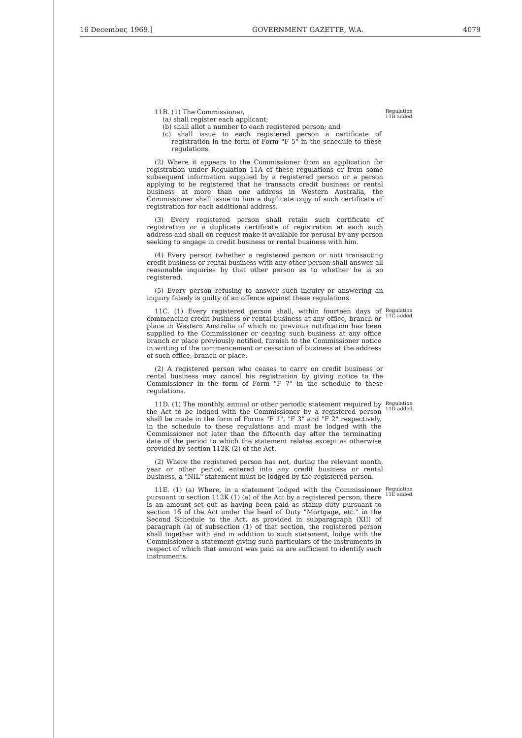16 December, 1969.] GOVERNMENT GAZETTE, W.A. 4079
11B. (1) The Commissioner,
(a) shall register each applicant;
(b) shall allot a number to each registered person; and
(c) shall issue to each registered person a certificate of registration in the form of Form "F 5" in the schedule to these regulations.
Regulation 11B added.
(2) Where it appears to the Commissioner from an application for registration under Regulation 11A of these regulations or from some subsequent information supplied by a registered person or a person applying to be registered that he transacts credit business or rental business at more than one address in Western Australia, the Commissioner shall issue to him a duplicate copy of such certificate of registration for each additional address.
(3) Every registered person shall retain such certificate of registration or a duplicate certificate of registration at each such address and shall on request make it available for perusal by any person seeking to engage in credit business or rental business with him.
(4) Every person (whether a registered person or not) transacting credit business or rental business with any other person shall answer all reasonable inquiries by that other person as to whether he is so registered.
(5) Every person refusing to answer such inquiry or answering an inquiry falsely is guilty of an offence against these regulations.
11C. (1) Every registered person shall, within fourteen days of commencing credit business or rental business at any office, branch or place in Western Australia of which no previous notification has been supplied to the Commissioner or ceasing such business at any office branch or place previously notified, furnish to the Commissioner notice in writing of the commencement or cessation of business at the address of such office, branch or place.
Regulation 11C added.
(2) A registered person who ceases to carry on credit business or rental business may cancel his registration by giving notice to the Commissioner in the form of Form "F 7" in the schedule to these regulations.
11D. (1) The monthly, annual or other periodic statement required by the Act to be lodged with the Commissioner by a registered person shall be made in the form of Forms "F 1", "F 3" and "F 2" respectively, in the schedule to these regulations and must be lodged with the Commissioner not later than the fifteenth day after the terminating date of the period to which the statement relates except as otherwise provided by section 112K (2) of the Act.
Regulation 11D added.
(2) Where the registered person has not, during the relevant month, year or other period, entered into any credit business or rental business, a "NIL" statement must be lodged by the registered person.
11E. (1) (a) Where, in a statement lodged with the Commissioner pursuant to section 112K (1) (a) of the Act by a registered person, there is an amount set out as having been paid as stamp duty pursuant to section 16 of the Act under the head of Duty "Mortgage, etc." in the Second Schedule to the Act, as provided in subparagraph (XII) of paragraph (a) of subsection (1) of that section, the registered person shall together with and in addition to such statement, lodge with the Commissioner a statement giving such particulars of the instruments in respect of which that amount was paid as are sufficient to identify such instruments.
Regulation 11E added.